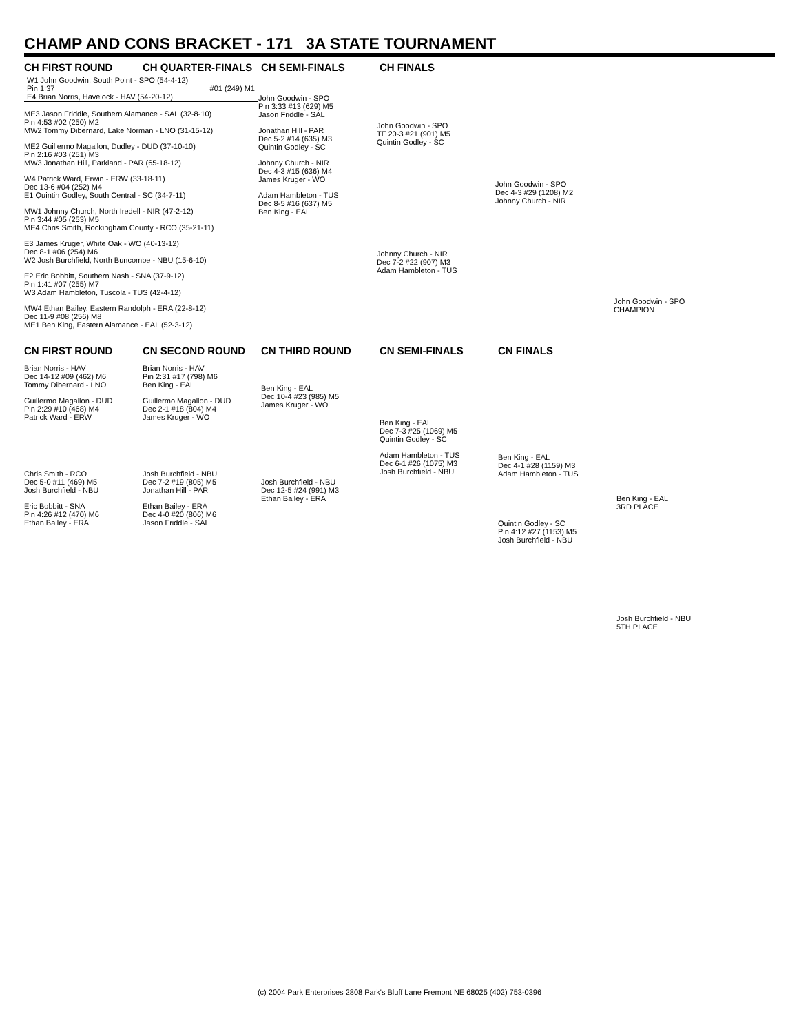CHAMP AND CONS BRACKET - 171 3A STATE TOURNAMENT
CH FIRST ROUND CH QUARTER-FINALS CH SEMI-FINALS CH FINALS
W1 John Goodwin, South Point - SPO (54-4-12)
Pin 1:37 #01 (249) M1
E4 Brian Norris, Havelock - HAV (54-20-12)
ME3 Jason Friddle, Southern Alamance - SAL (32-8-10)
Pin 4:53 #02 (250) M2
MW2 Tommy Dibernard, Lake Norman - LNO (31-15-12)
ME2 Guillermo Magallon, Dudley - DUD (37-10-10)
Pin 2:16 #03 (251) M3
MW3 Jonathan Hill, Parkland - PAR (65-18-12)
W4 Patrick Ward, Erwin - ERW (33-18-11)
Dec 13-6 #04 (252) M4
E1 Quintin Godley, South Central - SC (34-7-11)
MW1 Johnny Church, North Iredell - NIR (47-2-12)
Pin 3:44 #05 (253) M5
ME4 Chris Smith, Rockingham County - RCO (35-21-11)
E3 James Kruger, White Oak - WO (40-13-12)
Dec 8-1 #06 (254) M6
W2 Josh Burchfield, North Buncombe - NBU (15-6-10)
E2 Eric Bobbitt, Southern Nash - SNA (37-9-12)
Pin 1:41 #07 (255) M7
W3 Adam Hambleton, Tuscola - TUS (42-4-12)
MW4 Ethan Bailey, Eastern Randolph - ERA (22-8-12)
Dec 11-9 #08 (256) M8
ME1 Ben King, Eastern Alamance - EAL (52-3-12)
John Goodwin - SPO
Pin 3:33 #13 (629) M5
Jason Friddle - SAL
Jonathan Hill - PAR
Dec 5-2 #14 (635) M3
Quintin Godley - SC
Johnny Church - NIR
Dec 4-3 #15 (636) M4
James Kruger - WO
Adam Hambleton - TUS
Dec 8-5 #16 (637) M5
Ben King - EAL
John Goodwin - SPO
TF 20-3 #21 (901) M5
Quintin Godley - SC
Johnny Church - NIR
Dec 7-2 #22 (907) M3
Adam Hambleton - TUS
John Goodwin - SPO
Dec 4-3 #29 (1208) M2
Johnny Church - NIR
John Goodwin - SPO
CHAMPION
CN FIRST ROUND CN SECOND ROUND CN THIRD ROUND CN SEMI-FINALS CN FINALS
Brian Norris - HAV
Dec 14-12 #09 (462) M6
Tommy Dibernard - LNO
Guillermo Magallon - DUD
Pin 2:29 #10 (468) M4
Patrick Ward - ERW
Chris Smith - RCO
Dec 5-0 #11 (469) M5
Josh Burchfield - NBU
Eric Bobbitt - SNA
Pin 4:26 #12 (470) M6
Ethan Bailey - ERA
Brian Norris - HAV
Pin 2:31 #17 (798) M6
Ben King - EAL
Guillermo Magallon - DUD
Dec 2-1 #18 (804) M4
James Kruger - WO
Josh Burchfield - NBU
Dec 7-2 #19 (805) M5
Jonathan Hill - PAR
Ethan Bailey - ERA
Dec 4-0 #20 (806) M6
Jason Friddle - SAL
Ben King - EAL
Dec 10-4 #23 (985) M5
James Kruger - WO
Josh Burchfield - NBU
Dec 12-5 #24 (991) M3
Ethan Bailey - ERA
Ben King - EAL
Dec 7-3 #25 (1069) M5
Quintin Godley - SC
Adam Hambleton - TUS
Dec 6-1 #26 (1075) M3
Josh Burchfield - NBU
Ben King - EAL
Dec 4-1 #28 (1159) M3
Adam Hambleton - TUS
Quintin Godley - SC
Pin 4:12 #27 (1153) M5
Josh Burchfield - NBU
Ben King - EAL
3RD PLACE
Josh Burchfield - NBU
5TH PLACE
(c) 2004 Park Enterprises 2808 Park's Bluff Lane Fremont NE 68025 (402) 753-0396